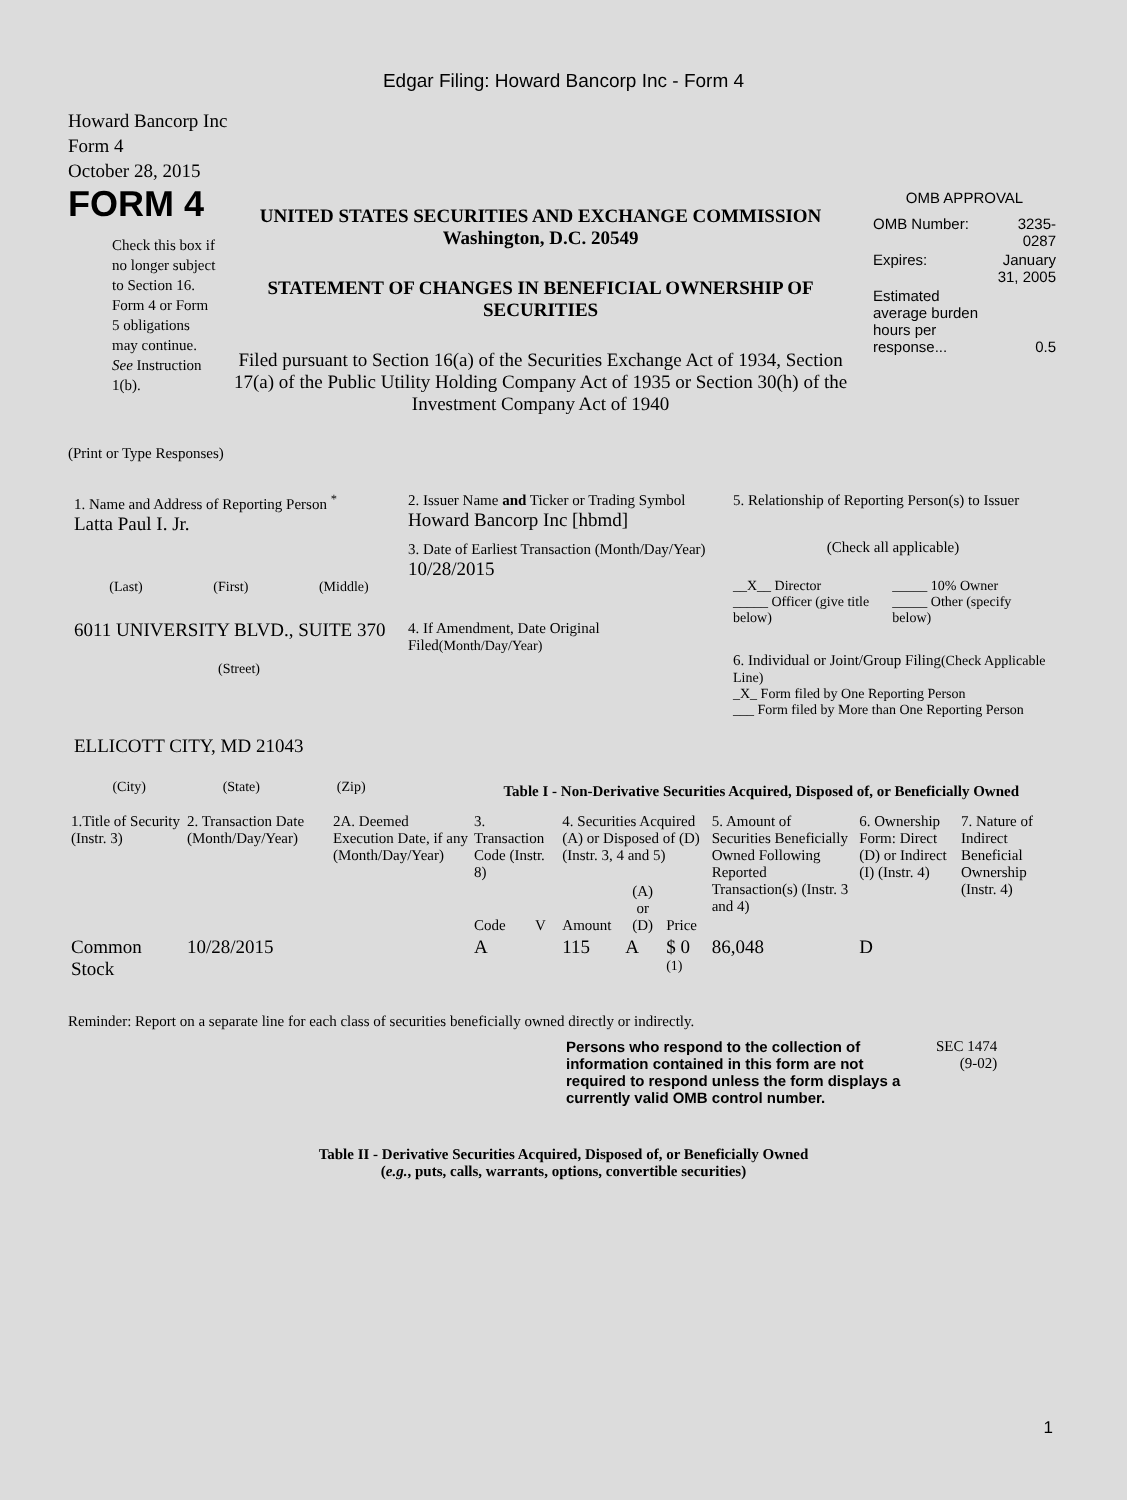Edgar Filing: Howard Bancorp Inc - Form 4
Howard Bancorp Inc
Form 4
October 28, 2015
FORM 4
Check this box if no longer subject to Section 16. Form 4 or Form 5 obligations may continue. See Instruction 1(b).
UNITED STATES SECURITIES AND EXCHANGE COMMISSION
Washington, D.C. 20549
STATEMENT OF CHANGES IN BENEFICIAL OWNERSHIP OF SECURITIES
Filed pursuant to Section 16(a) of the Securities Exchange Act of 1934, Section 17(a) of the Public Utility Holding Company Act of 1935 or Section 30(h) of the Investment Company Act of 1940
OMB APPROVAL
| OMB Number: | 3235-0287 |
| Expires: | January 31, 2005 |
| Estimated average burden hours per response... | 0.5 |
(Print or Type Responses)
1. Name and Address of Reporting Person <sup>*</sup>
Latta Paul I. Jr.
(Last) (First) (Middle)
6011 UNIVERSITY BLVD., SUITE 370
(Street)
ELLICOTT CITY, MD 21043
(City) (State) (Zip)
2. Issuer Name and Ticker or Trading Symbol
Howard Bancorp Inc [hbmd]
3. Date of Earliest Transaction (Month/Day/Year)
10/28/2015
4. If Amendment, Date Original Filed(Month/Day/Year)
5. Relationship of Reporting Person(s) to Issuer
(Check all applicable)
__X__ Director
_____ Officer (give title below)
_____ 10% Owner
_____ Other (specify below)
6. Individual or Joint/Group Filing(Check Applicable Line)
_X_ Form filed by One Reporting Person
___ Form filed by More than One Reporting Person
Table I - Non-Derivative Securities Acquired, Disposed of, or Beneficially Owned
| 1.Title of Security (Instr. 3) | 2. Transaction Date (Month/Day/Year) | 2A. Deemed Execution Date, if any (Month/Day/Year) | 3. Transaction Code (Instr. 8) | | 4. Securities Acquired (A) or Disposed of (D) (Instr. 3, 4 and 5) | | | 5. Amount of Securities Beneficially Owned Following Reported Transaction(s) (Instr. 3 and 4) | 6. Ownership Form: Direct (D) or Indirect (I) (Instr. 4) | 7. Nature of Indirect Beneficial Ownership (Instr. 4) |
| | | | Code | V | Amount | (A) or (D) | Price | | | |
| Common Stock | 10/28/2015 | | A | | 115 | A | $ 0 <sup>(1)</sup> | 86,048 | D | |
Reminder: Report on a separate line for each class of securities beneficially owned directly or indirectly.
Persons who respond to the collection of information contained in this form are not required to respond unless the form displays a currently valid OMB control number.
SEC 1474
(9-02)
Table II - Derivative Securities Acquired, Disposed of, or Beneficially Owned
(e.g., puts, calls, warrants, options, convertible securities)
1